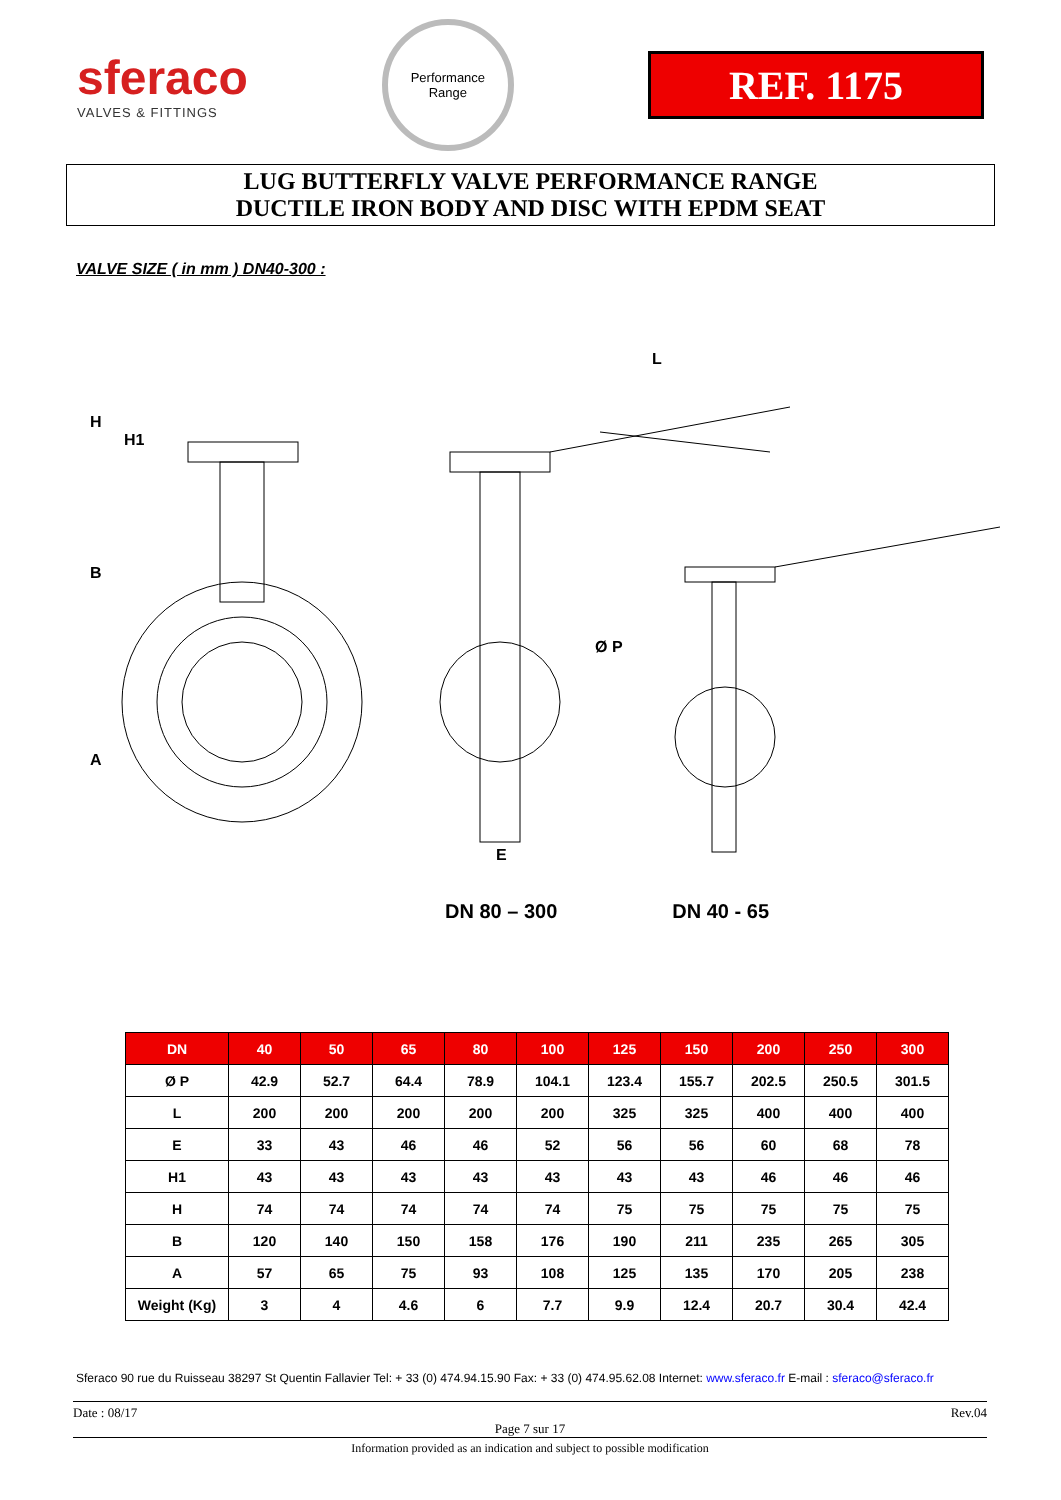sferaco
VALVES & FITTINGS
Performance
Range
REF. 1175
LUG BUTTERFLY VALVE PERFORMANCE RANGE
DUCTILE IRON BODY AND DISC WITH EPDM SEAT
VALVE SIZE ( in mm ) DN40-300 :
H
H1
B
A
L
Ø P
E
DN 80 – 300 DN 40 - 65
| DN | 40 | 50 | 65 | 80 | 100 | 125 | 150 | 200 | 250 | 300 |
| --- | --- | --- | --- | --- | --- | --- | --- | --- | --- | --- |
| Ø P | 42.9 | 52.7 | 64.4 | 78.9 | 104.1 | 123.4 | 155.7 | 202.5 | 250.5 | 301.5 |
| L | 200 | 200 | 200 | 200 | 200 | 325 | 325 | 400 | 400 | 400 |
| E | 33 | 43 | 46 | 46 | 52 | 56 | 56 | 60 | 68 | 78 |
| H1 | 43 | 43 | 43 | 43 | 43 | 43 | 43 | 46 | 46 | 46 |
| H | 74 | 74 | 74 | 74 | 74 | 75 | 75 | 75 | 75 | 75 |
| B | 120 | 140 | 150 | 158 | 176 | 190 | 211 | 235 | 265 | 305 |
| A | 57 | 65 | 75 | 93 | 108 | 125 | 135 | 170 | 205 | 238 |
| Weight (Kg) | 3 | 4 | 4.6 | 6 | 7.7 | 9.9 | 12.4 | 20.7 | 30.4 | 42.4 |
Sferaco 90 rue du Ruisseau 38297 St Quentin Fallavier Tel: + 33 (0) 474.94.15.90 Fax: + 33 (0) 474.95.62.08 Internet: www.sferaco.fr E-mail : sferaco@sferaco.fr
Date : 08/17 Rev.04
Page 7 sur 17
Information provided as an indication and subject to possible modification